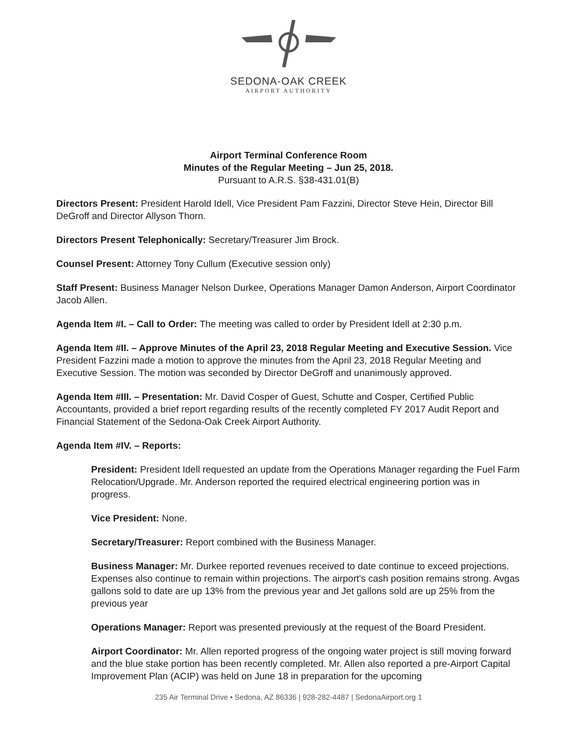SEDONA-OAK CREEK
AIRPORT AUTHORITY
Airport Terminal Conference Room
Minutes of the Regular Meeting – Jun 25, 2018.
Pursuant to A.R.S. §38-431.01(B)
Directors Present: President Harold Idell, Vice President Pam Fazzini, Director Steve Hein, Director Bill DeGroff and Director Allyson Thorn.
Directors Present Telephonically: Secretary/Treasurer Jim Brock.
Counsel Present: Attorney Tony Cullum (Executive session only)
Staff Present: Business Manager Nelson Durkee, Operations Manager Damon Anderson, Airport Coordinator Jacob Allen.
Agenda Item #I. – Call to Order: The meeting was called to order by President Idell at 2:30 p.m.
Agenda Item #II. – Approve Minutes of the April 23, 2018 Regular Meeting and Executive Session. Vice President Fazzini made a motion to approve the minutes from the April 23, 2018 Regular Meeting and Executive Session. The motion was seconded by Director DeGroff and unanimously approved.
Agenda Item #III. – Presentation: Mr. David Cosper of Guest, Schutte and Cosper, Certified Public Accountants, provided a brief report regarding results of the recently completed FY 2017 Audit Report and Financial Statement of the Sedona-Oak Creek Airport Authority.
Agenda Item #IV. – Reports:
President: President Idell requested an update from the Operations Manager regarding the Fuel Farm Relocation/Upgrade. Mr. Anderson reported the required electrical engineering portion was in progress.
Vice President: None.
Secretary/Treasurer: Report combined with the Business Manager.
Business Manager: Mr. Durkee reported revenues received to date continue to exceed projections. Expenses also continue to remain within projections. The airport's cash position remains strong. Avgas gallons sold to date are up 13% from the previous year and Jet gallons sold are up 25% from the previous year
Operations Manager: Report was presented previously at the request of the Board President.
Airport Coordinator: Mr. Allen reported progress of the ongoing water project is still moving forward and the blue stake portion has been recently completed. Mr. Allen also reported a pre-Airport Capital Improvement Plan (ACIP) was held on June 18 in preparation for the upcoming
235 Air Terminal Drive • Sedona, AZ 86336 | 928-282-4487 | SedonaAirport.org 1